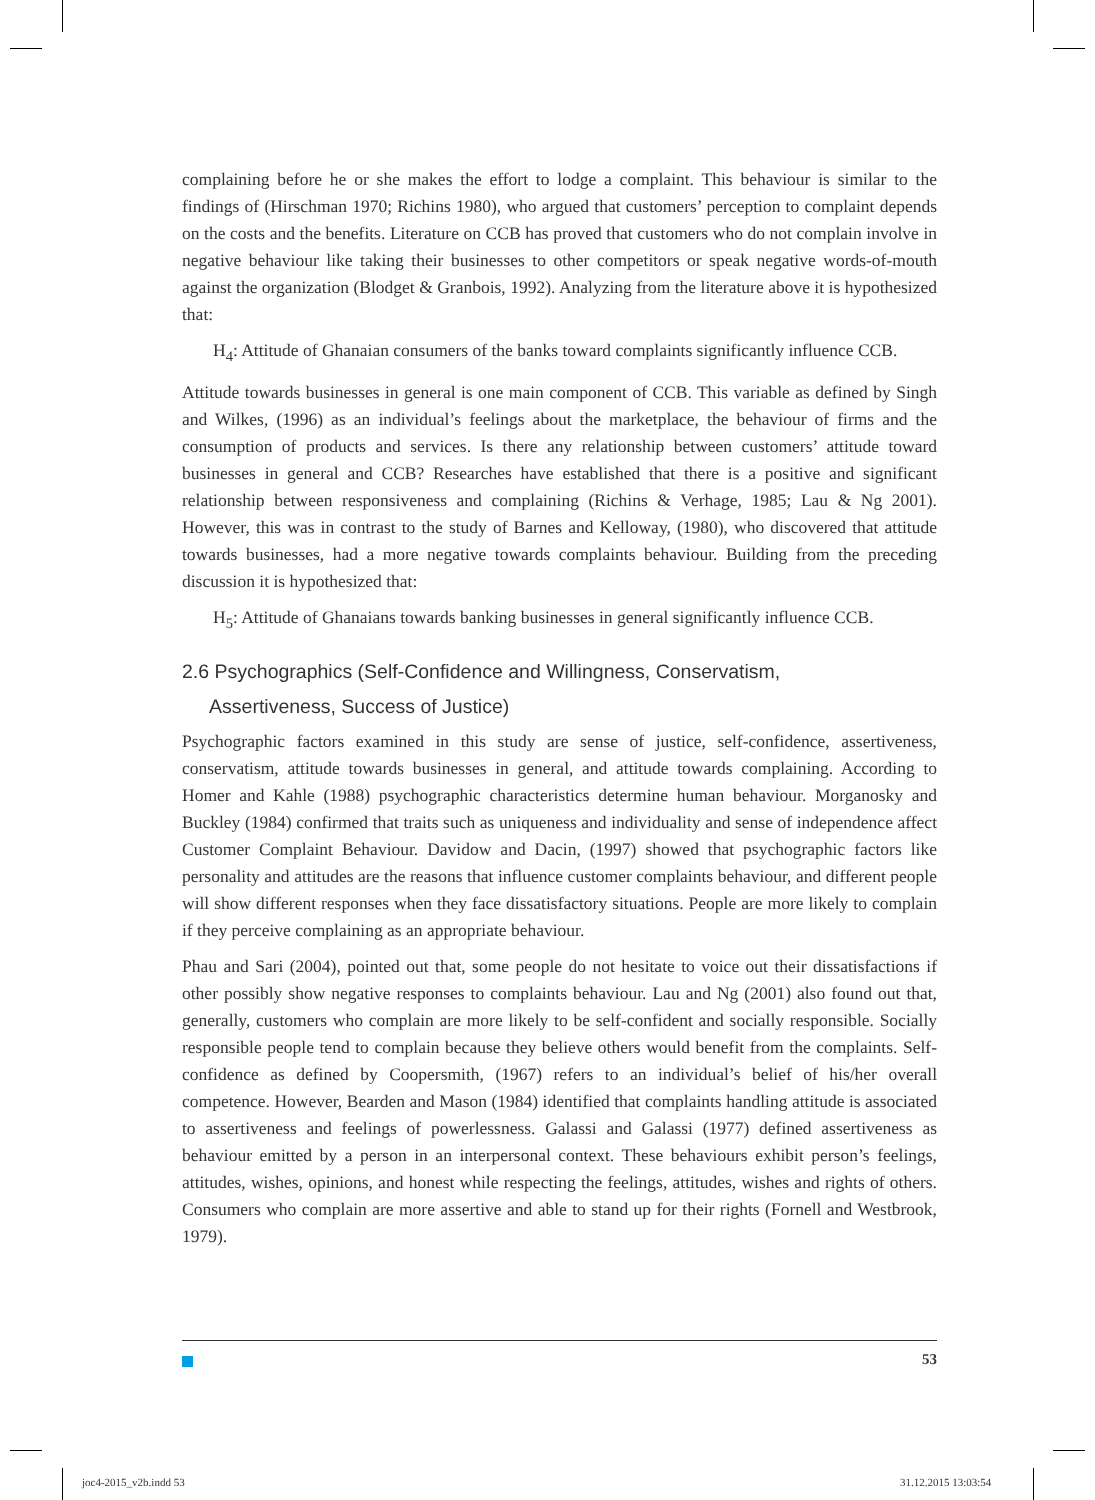complaining before he or she makes the effort to lodge a complaint. This behaviour is similar to the findings of (Hirschman 1970; Richins 1980), who argued that customers’ perception to complaint depends on the costs and the benefits. Literature on CCB has proved that customers who do not complain involve in negative behaviour like taking their businesses to other competitors or speak negative words-of-mouth against the organization (Blodget & Granbois, 1992). Analyzing from the literature above it is hypothesized that:
H<sub>4</sub>: Attitude of Ghanaian consumers of the banks toward complaints significantly influence CCB.
Attitude towards businesses in general is one main component of CCB. This variable as defined by Singh and Wilkes, (1996) as an individual’s feelings about the marketplace, the behaviour of firms and the consumption of products and services. Is there any relationship between customers’ attitude toward businesses in general and CCB? Researches have established that there is a positive and significant relationship between responsiveness and complaining (Richins & Verhage, 1985; Lau & Ng 2001). However, this was in contrast to the study of Barnes and Kelloway, (1980), who discovered that attitude towards businesses, had a more negative towards complaints behaviour. Building from the preceding discussion it is hypothesized that:
H<sub>5</sub>: Attitude of Ghanaians towards banking businesses in general significantly influence CCB.
2.6 Psychographics (Self-Confidence and Willingness, Conservatism,
Assertiveness, Success of Justice)
Psychographic factors examined in this study are sense of justice, self-confidence, assertiveness, conservatism, attitude towards businesses in general, and attitude towards complaining. According to Homer and Kahle (1988) psychographic characteristics determine human behaviour. Morganosky and Buckley (1984) confirmed that traits such as uniqueness and individuality and sense of independence affect Customer Complaint Behaviour. Davidow and Dacin, (1997) showed that psychographic factors like personality and attitudes are the reasons that influence customer complaints behaviour, and different people will show different responses when they face dissatisfactory situations. People are more likely to complain if they perceive complaining as an appropriate behaviour.
Phau and Sari (2004), pointed out that, some people do not hesitate to voice out their dissatisfactions if other possibly show negative responses to complaints behaviour. Lau and Ng (2001) also found out that, generally, customers who complain are more likely to be self-confident and socially responsible. Socially responsible people tend to complain because they believe others would benefit from the complaints. Self-confidence as defined by Coopersmith, (1967) refers to an individual’s belief of his/her overall competence. However, Bearden and Mason (1984) identified that complaints handling attitude is associated to assertiveness and feelings of powerlessness. Galassi and Galassi (1977) defined assertiveness as behaviour emitted by a person in an interpersonal context. These behaviours exhibit person’s feelings, attitudes, wishes, opinions, and honest while respecting the feelings, attitudes, wishes and rights of others. Consumers who complain are more assertive and able to stand up for their rights (Fornell and Westbrook, 1979).
53
joc4-2015_v2b.indd 53 31.12.2015 13:03:54